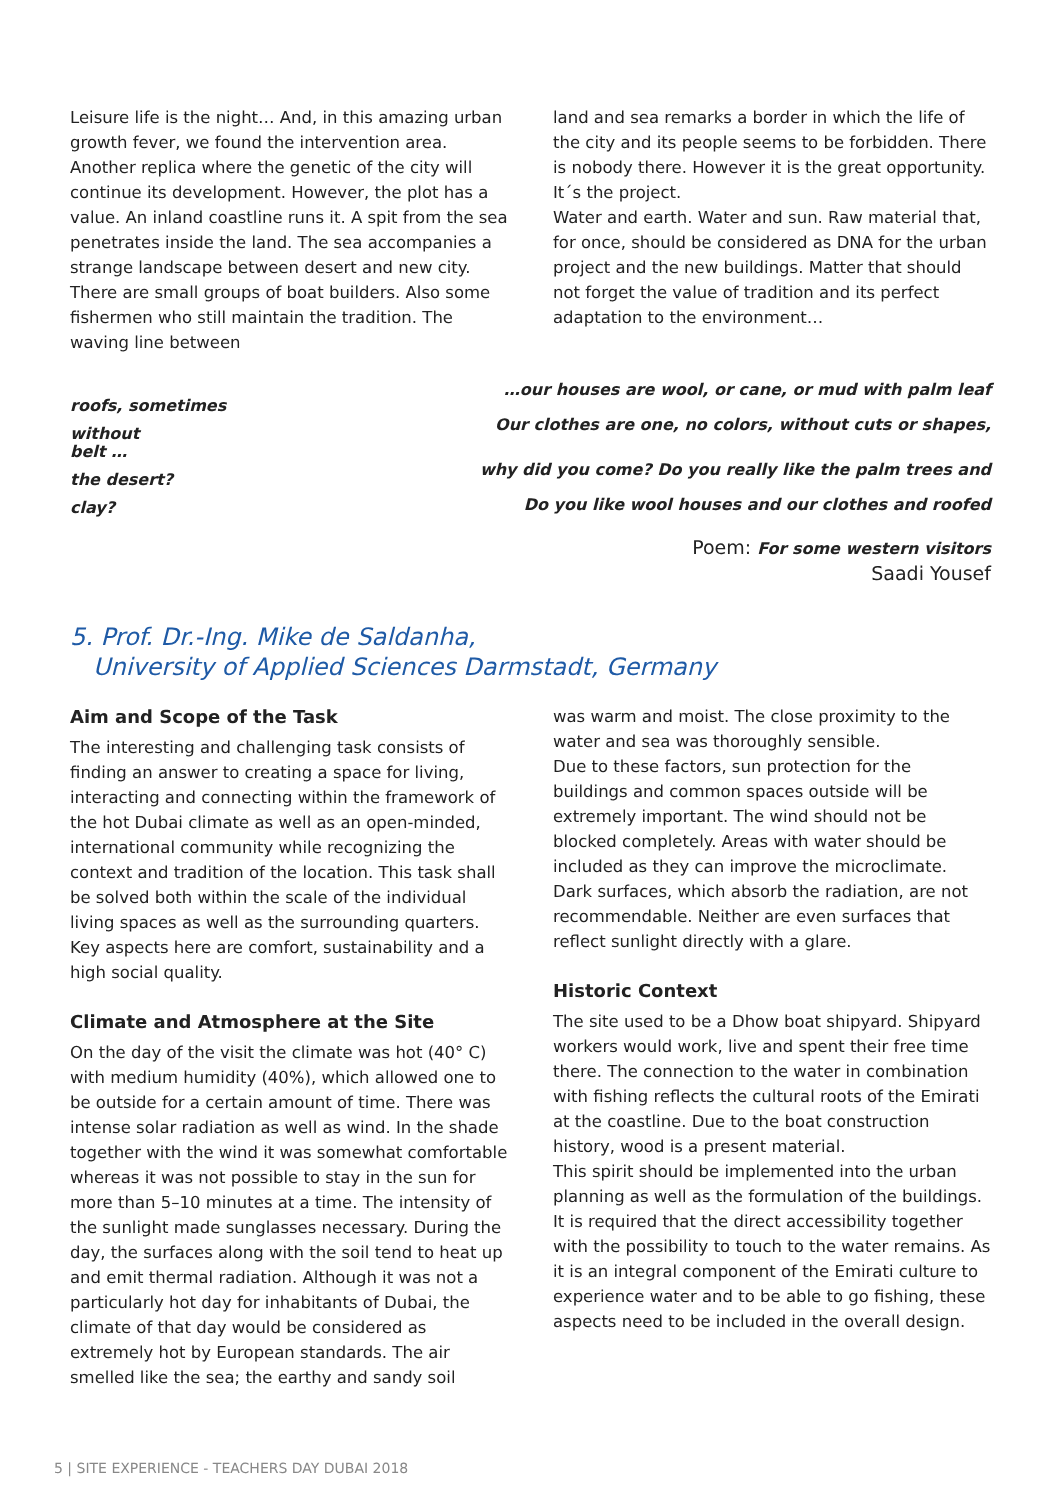Leisure life is the night… And, in this amazing urban growth fever, we found the intervention area. Another replica where the genetic of the city will continue its development. However, the plot has a value. An inland coastline runs it. A spit from the sea penetrates inside the land. The sea accompanies a strange landscape between desert and new city. There are small groups of boat builders. Also some fishermen who still maintain the tradition. The waving line between
land and sea remarks a border in which the life of the city and its people seems to be forbidden. There is nobody there. However it is the great opportunity. It´s the project.
Water and earth. Water and sun. Raw material that, for once, should be considered as DNA for the urban project and the new buildings. Matter that should not forget the value of tradition and its perfect adaptation to the environment…
roofs, sometimes
without
belt …
the desert?
clay?
…our houses are wool, or cane, or mud with palm leaf
Our clothes are one, no colors, without cuts or shapes,
why did you come? Do you really like the palm trees and
Do you like wool houses and our clothes and roofed
Poem: For some western visitors
Saadi Yousef
5. Prof. Dr.-Ing. Mike de Saldanha,
University of Applied Sciences Darmstadt, Germany
Aim and Scope of the Task
The interesting and challenging task consists of finding an answer to creating a space for living, interacting and connecting within the framework of the hot Dubai climate as well as an open-minded, international community while recognizing the context and tradition of the location. This task shall be solved both within the scale of the individual living spaces as well as the surrounding quarters. Key aspects here are comfort, sustainability and a high social quality.
Climate and Atmosphere at the Site
On the day of the visit the climate was hot (40° C) with medium humidity (40%), which allowed one to be outside for a certain amount of time. There was intense solar radiation as well as wind. In the shade together with the wind it was somewhat comfortable whereas it was not possible to stay in the sun for more than 5–10 minutes at a time. The intensity of the sunlight made sunglasses necessary. During the day, the surfaces along with the soil tend to heat up and emit thermal radiation. Although it was not a particularly hot day for inhabitants of Dubai, the climate of that day would be considered as extremely hot by European standards. The air smelled like the sea; the earthy and sandy soil
was warm and moist. The close proximity to the water and sea was thoroughly sensible.
Due to these factors, sun protection for the buildings and common spaces outside will be extremely important. The wind should not be blocked completely. Areas with water should be included as they can improve the microclimate. Dark surfaces, which absorb the radiation, are not recommendable. Neither are even surfaces that reflect sunlight directly with a glare.
Historic Context
The site used to be a Dhow boat shipyard. Shipyard workers would work, live and spent their free time there. The connection to the water in combination with fishing reflects the cultural roots of the Emirati at the coastline. Due to the boat construction history, wood is a present material.
This spirit should be implemented into the urban planning as well as the formulation of the buildings. It is required that the direct accessibility together with the possibility to touch to the water remains. As it is an integral component of the Emirati culture to experience water and to be able to go fishing, these aspects need to be included in the overall design.
5 | SITE EXPERIENCE - TEACHERS DAY DUBAI 2018